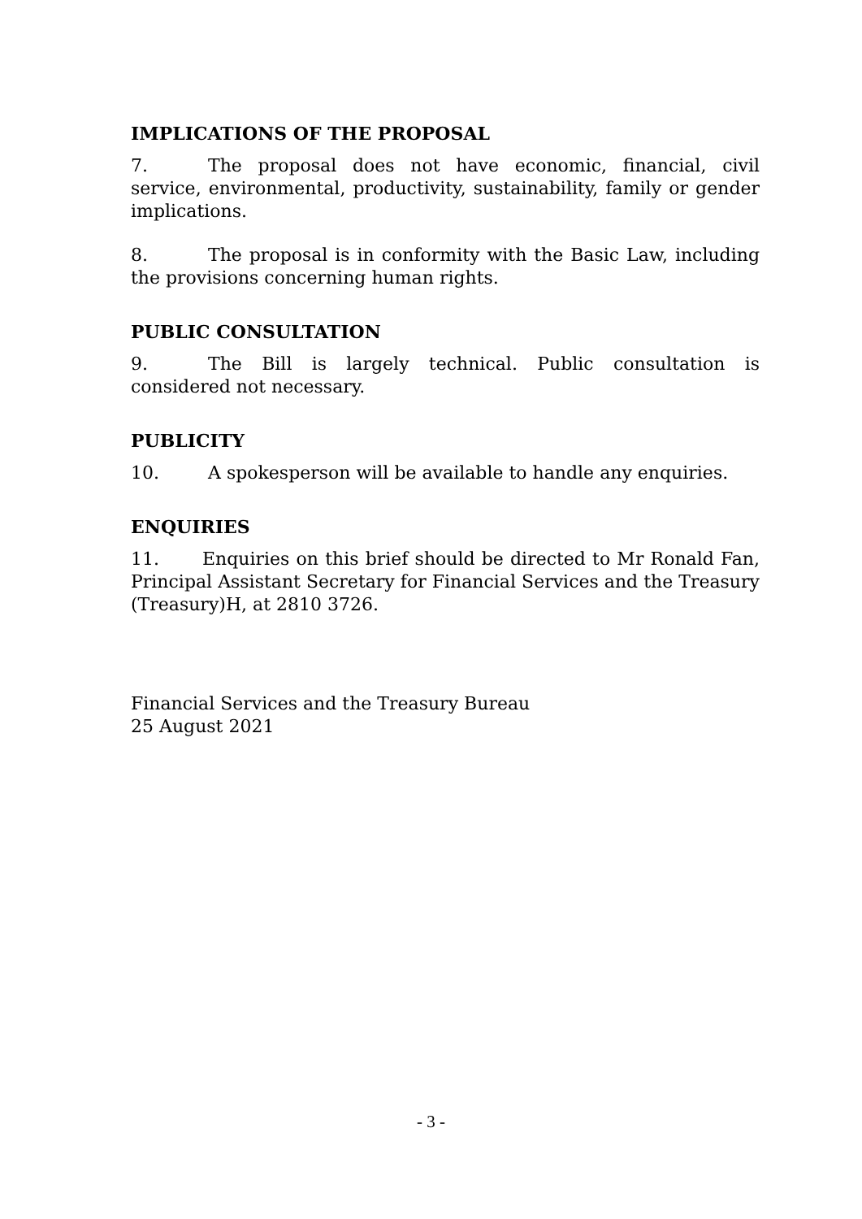IMPLICATIONS OF THE PROPOSAL
7. The proposal does not have economic, financial, civil service, environmental, productivity, sustainability, family or gender implications.
8. The proposal is in conformity with the Basic Law, including the provisions concerning human rights.
PUBLIC CONSULTATION
9. The Bill is largely technical. Public consultation is considered not necessary.
PUBLICITY
10. A spokesperson will be available to handle any enquiries.
ENQUIRIES
11. Enquiries on this brief should be directed to Mr Ronald Fan, Principal Assistant Secretary for Financial Services and the Treasury (Treasury)H, at 2810 3726.
Financial Services and the Treasury Bureau
25 August 2021
- 3 -